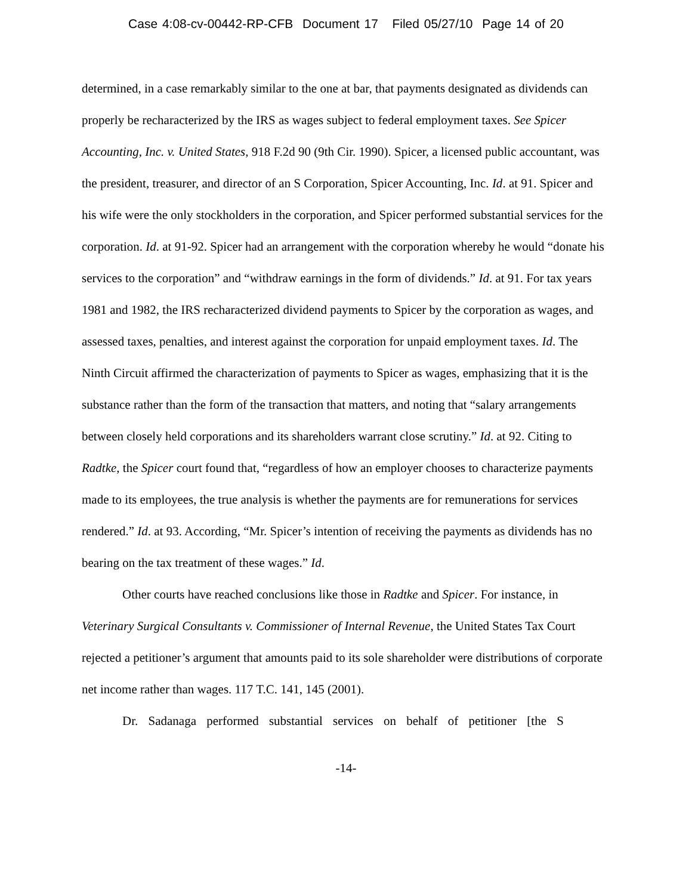Case 4:08-cv-00442-RP-CFB Document 17 Filed 05/27/10 Page 14 of 20
determined, in a case remarkably similar to the one at bar, that payments designated as dividends can properly be recharacterized by the IRS as wages subject to federal employment taxes. See Spicer Accounting, Inc. v. United States, 918 F.2d 90 (9th Cir. 1990). Spicer, a licensed public accountant, was the president, treasurer, and director of an S Corporation, Spicer Accounting, Inc. Id. at 91. Spicer and his wife were the only stockholders in the corporation, and Spicer performed substantial services for the corporation. Id. at 91-92. Spicer had an arrangement with the corporation whereby he would “donate his services to the corporation” and “withdraw earnings in the form of dividends.” Id. at 91. For tax years 1981 and 1982, the IRS recharacterized dividend payments to Spicer by the corporation as wages, and assessed taxes, penalties, and interest against the corporation for unpaid employment taxes. Id. The Ninth Circuit affirmed the characterization of payments to Spicer as wages, emphasizing that it is the substance rather than the form of the transaction that matters, and noting that “salary arrangements between closely held corporations and its shareholders warrant close scrutiny.” Id. at 92. Citing to Radtke, the Spicer court found that, “regardless of how an employer chooses to characterize payments made to its employees, the true analysis is whether the payments are for remunerations for services rendered.” Id. at 93. According, “Mr. Spicer’s intention of receiving the payments as dividends has no bearing on the tax treatment of these wages.” Id.
Other courts have reached conclusions like those in Radtke and Spicer. For instance, in Veterinary Surgical Consultants v. Commissioner of Internal Revenue, the United States Tax Court rejected a petitioner’s argument that amounts paid to its sole shareholder were distributions of corporate net income rather than wages. 117 T.C. 141, 145 (2001).
Dr. Sadanaga performed substantial services on behalf of petitioner [the S
-14-